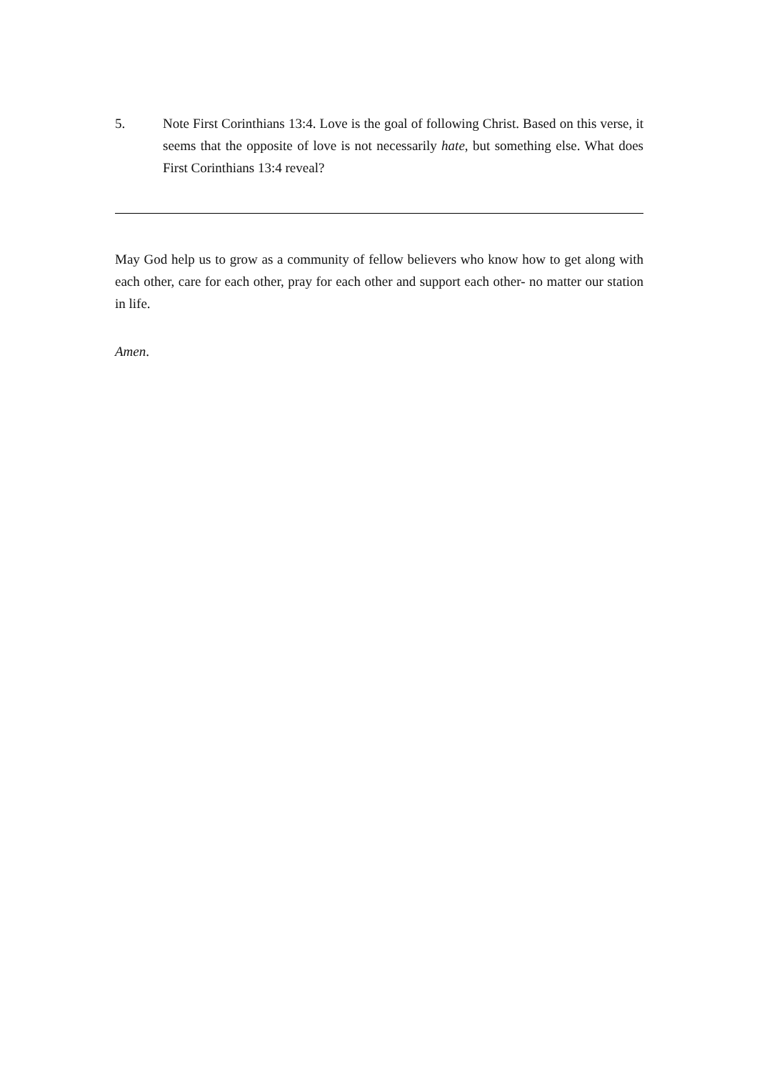5. Note First Corinthians 13:4. Love is the goal of following Christ. Based on this verse, it seems that the opposite of love is not necessarily hate, but something else. What does First Corinthians 13:4 reveal?
May God help us to grow as a community of fellow believers who know how to get along with each other, care for each other, pray for each other and support each other- no matter our station in life.
Amen.